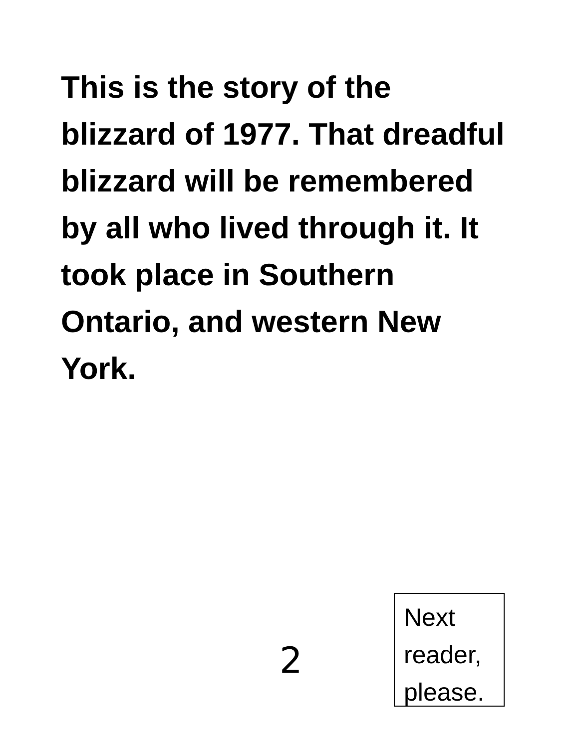This is the story of the blizzard of 1977. That dreadful blizzard will be remembered by all who lived through it. It took place in Southern Ontario, and western New York.
2
Next
reader,
please.